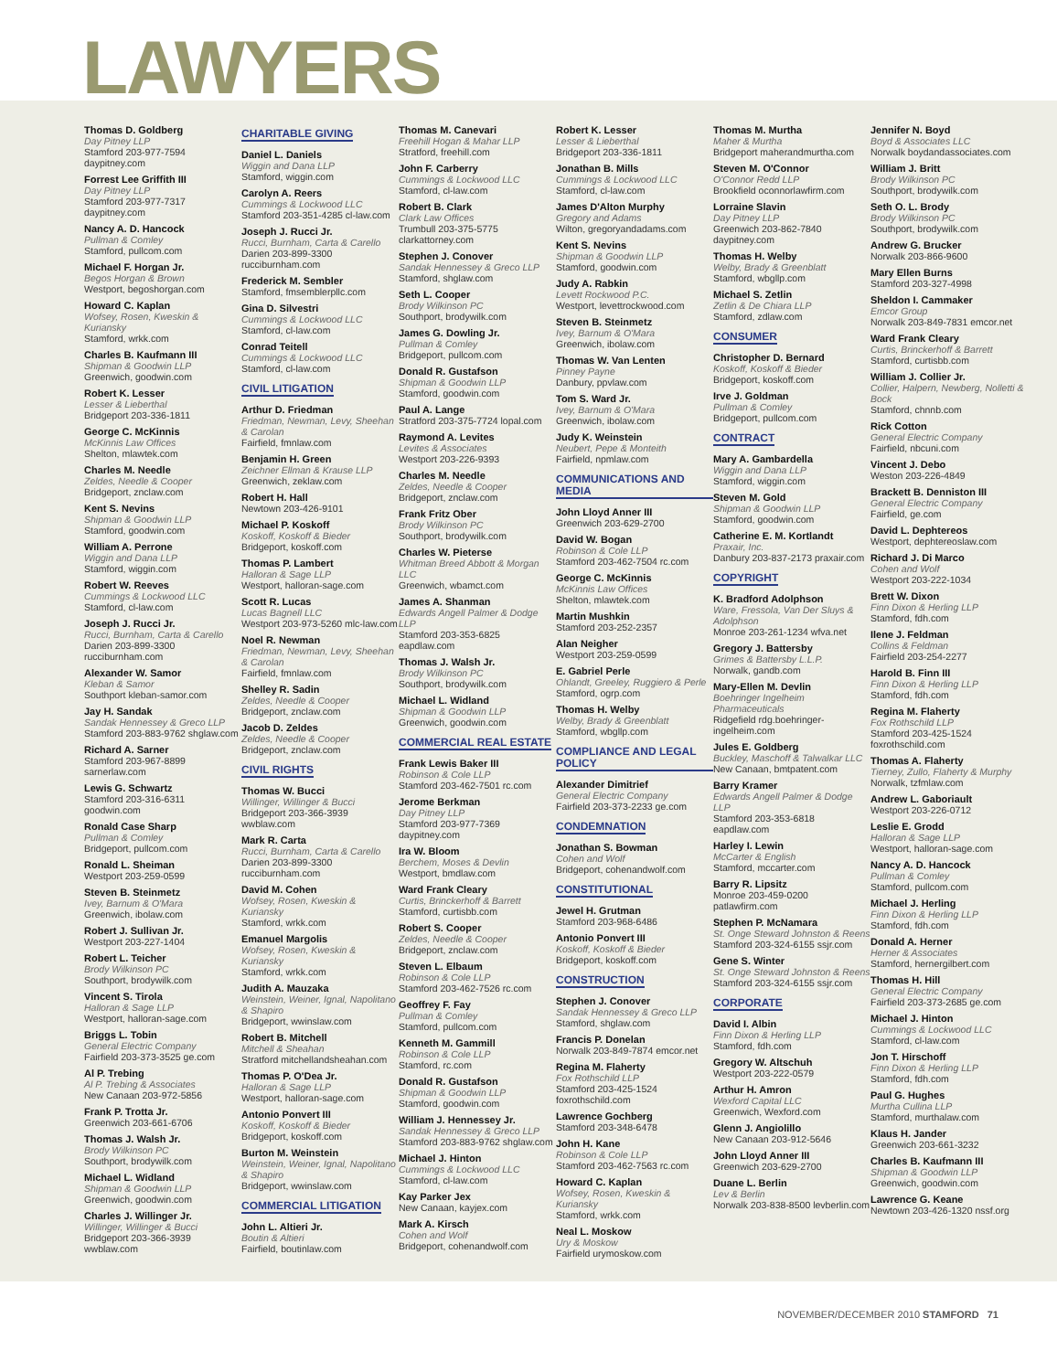LAWYERS
Thomas D. Goldberg
Day Pitney LLP
Stamford 203-977-7594 daypitney.com
Forrest Lee Griffith III
Day Pitney LLP
Stamford 203-977-7317 daypitney.com
Nancy A. D. Hancock
Pullman & Comley
Stamford, pullcom.com
Michael F. Horgan Jr.
Begos Horgan & Brown
Westport, begoshorgan.com
Howard C. Kaplan
Wofsey, Rosen, Kweskin & Kuriansky
Stamford, wrkk.com
Charles B. Kaufmann III
Shipman & Goodwin LLP
Greenwich, goodwin.com
Robert K. Lesser
Lesser & Lieberthal
Bridgeport 203-336-1811
George C. McKinnis
McKinnis Law Offices
Shelton, mlawtek.com
Charles M. Needle
Zeldes, Needle & Cooper
Bridgeport, znclaw.com
Kent S. Nevins
Shipman & Goodwin LLP
Stamford, goodwin.com
William A. Perrone
Wiggin and Dana LLP
Stamford, wiggin.com
Robert W. Reeves
Cummings & Lockwood LLC
Stamford, cl-law.com
Joseph J. Rucci Jr.
Rucci, Burnham, Carta & Carello
Darien 203-899-3300 rucciburnham.com
Alexander W. Samor
Kleban & Samor
Southport kleban-samor.com
Jay H. Sandak
Sandak Hennessey & Greco LLP
Stamford 203-883-9762 shglaw.com
Richard A. Sarner
Stamford 203-967-8899 sarnerlaw.com
Lewis G. Schwartz
Stamford 203-316-6311 goodwin.com
Ronald Case Sharp
Pullman & Comley
Bridgeport, pullcom.com
Ronald L. Sheiman
Westport 203-259-0599
Steven B. Steinmetz
Ivey, Barnum & O'Mara
Greenwich, ibolaw.com
Robert J. Sullivan Jr.
Westport 203-227-1404
Robert L. Teicher
Brody Wilkinson PC
Southport, brodywilk.com
Vincent S. Tirola
Halloran & Sage LLP
Westport, halloran-sage.com
Briggs L. Tobin
General Electric Company
Fairfield 203-373-3525 ge.com
Al P. Trebing
Al P. Trebing & Associates
New Canaan 203-972-5856
Frank P. Trotta Jr.
Greenwich 203-661-6706
Thomas J. Walsh Jr.
Brody Wilkinson PC
Southport, brodywilk.com
Michael L. Widland
Shipman & Goodwin LLP
Greenwich, goodwin.com
Charles J. Willinger Jr.
Willinger, Willinger & Bucci
Bridgeport 203-366-3939 wwblaw.com
CHARITABLE GIVING
Daniel L. Daniels
Wiggin and Dana LLP
Stamford, wiggin.com
Carolyn A. Reers
Cummings & Lockwood LLC
Stamford 203-351-4285 cl-law.com
Joseph J. Rucci Jr.
Rucci, Burnham, Carta & Carello
Darien 203-899-3300 rucciburnham.com
Frederick M. Sembler
Stamford, fmsemblerpllc.com
Gina D. Silvestri
Cummings & Lockwood LLC
Stamford, cl-law.com
Conrad Teitell
Cummings & Lockwood LLC
Stamford, cl-law.com
CIVIL LITIGATION
Arthur D. Friedman
Friedman, Newman, Levy, Sheehan & Carolan
Fairfield, fmnlaw.com
Benjamin H. Green
Zeichner Ellman & Krause LLP
Greenwich, zeklaw.com
Robert H. Hall
Newtown 203-426-9101
Michael P. Koskoff
Koskoff, Koskoff & Bieder
Bridgeport, koskoff.com
Thomas P. Lambert
Halloran & Sage LLP
Westport, halloran-sage.com
Scott R. Lucas
Lucas Bagnell LLC
Westport 203-973-5260 mlc-law.com
Noel R. Newman
Friedman, Newman, Levy, Sheehan & Carolan
Fairfield, fmnlaw.com
Shelley R. Sadin
Zeldes, Needle & Cooper
Bridgeport, znclaw.com
Jacob D. Zeldes
Zeldes, Needle & Cooper
Bridgeport, znclaw.com
CIVIL RIGHTS
Thomas W. Bucci
Willinger, Willinger & Bucci
Bridgeport 203-366-3939 wwblaw.com
Mark R. Carta
Rucci, Burnham, Carta & Carello
Darien 203-899-3300 rucciburnham.com
David M. Cohen
Wofsey, Rosen, Kweskin & Kuriansky
Stamford, wrkk.com
Emanuel Margolis
Wofsey, Rosen, Kweskin & Kuriansky
Stamford, wrkk.com
Judith A. Mauzaka
Weinstein, Weiner, Ignal, Napolitano & Shapiro
Bridgeport, wwinslaw.com
Robert B. Mitchell
Mitchell & Sheahan
Stratford mitchellandsheahan.com
Thomas P. O'Dea Jr.
Halloran & Sage LLP
Westport, halloran-sage.com
Antonio Ponvert III
Koskoff, Koskoff & Bieder
Bridgeport, koskoff.com
Burton M. Weinstein
Weinstein, Weiner, Ignal, Napolitano & Shapiro
Bridgeport, wwinslaw.com
COMMERCIAL LITIGATION
John L. Altieri Jr.
Boutin & Altieri
Fairfield, boutinlaw.com
Thomas M. Canevari
Freehill Hogan & Mahar LLP
Stratford, freehill.com
John F. Carberry
Cummings & Lockwood LLC
Stamford, cl-law.com
Robert B. Clark
Clark Law Offices
Trumbull 203-375-5775 clarkattorney.com
Stephen J. Conover
Sandak Hennessey & Greco LLP
Stamford, shglaw.com
Seth L. Cooper
Brody Wilkinson PC
Southport, brodywilk.com
James G. Dowling Jr.
Pullman & Comley
Bridgeport, pullcom.com
Donald R. Gustafson
Shipman & Goodwin LLP
Stamford, goodwin.com
Paul A. Lange
Stratford 203-375-7724 lopal.com
Raymond A. Levites
Levites & Associates
Westport 203-226-9393
Charles M. Needle
Zeldes, Needle & Cooper
Bridgeport, znclaw.com
Frank Fritz Ober
Brody Wilkinson PC
Southport, brodywilk.com
Charles W. Pieterse
Whitman Breed Abbott & Morgan LLC
Greenwich, wbamct.com
James A. Shanman
Edwards Angell Palmer & Dodge LLP
Stamford 203-353-6825 eapdlaw.com
Thomas J. Walsh Jr.
Brody Wilkinson PC
Southport, brodywilk.com
Michael L. Widland
Shipman & Goodwin LLP
Greenwich, goodwin.com
COMMERCIAL REAL ESTATE
Frank Lewis Baker III
Robinson & Cole LLP
Stamford 203-462-7501 rc.com
Jerome Berkman
Day Pitney LLP
Stamford 203-977-7369 daypitney.com
Ira W. Bloom
Berchem, Moses & Devlin
Westport, bmdlaw.com
Ward Frank Cleary
Curtis, Brinckerhoff & Barrett
Stamford, curtisbb.com
Robert S. Cooper
Zeldes, Needle & Cooper
Bridgeport, znclaw.com
Steven L. Elbaum
Robinson & Cole LLP
Stamford 203-462-7526 rc.com
Geoffrey F. Fay
Pullman & Comley
Stamford, pullcom.com
Kenneth M. Gammill
Robinson & Cole LLP
Stamford, rc.com
Donald R. Gustafson
Shipman & Goodwin LLP
Stamford, goodwin.com
William J. Hennessey Jr.
Sandak Hennessey & Greco LLP
Stamford 203-883-9762 shglaw.com
Michael J. Hinton
Cummings & Lockwood LLC
Stamford, cl-law.com
Kay Parker Jex
New Canaan, kayjex.com
Mark A. Kirsch
Cohen and Wolf
Bridgeport, cohenandwolf.com
Robert K. Lesser
Lesser & Lieberthal
Bridgeport 203-336-1811
Jonathan B. Mills
Cummings & Lockwood LLC
Stamford, cl-law.com
James D'Alton Murphy
Gregory and Adams
Wilton, gregoryandadams.com
Kent S. Nevins
Shipman & Goodwin LLP
Stamford, goodwin.com
Judy A. Rabkin
Levett Rockwood P.C.
Westport, levettrockwood.com
Steven B. Steinmetz
Ivey, Barnum & O'Mara
Greenwich, ibolaw.com
Thomas W. Van Lenten
Pinney Payne
Danbury, ppvlaw.com
Tom S. Ward Jr.
Ivey, Barnum & O'Mara
Greenwich, ibolaw.com
Judy K. Weinstein
Neubert, Pepe & Monteith
Fairfield, npmlaw.com
COMMUNICATIONS AND MEDIA
John Lloyd Anner III
Greenwich 203-629-2700
David W. Bogan
Robinson & Cole LLP
Stamford 203-462-7504 rc.com
George C. McKinnis
McKinnis Law Offices
Shelton, mlawtek.com
Martin Mushkin
Stamford 203-252-2357
Alan Neigher
Westport 203-259-0599
E. Gabriel Perle
Ohlandt, Greeley, Ruggiero & Perle
Stamford, ogrp.com
Thomas H. Welby
Welby, Brady & Greenblatt
Stamford, wbgllp.com
COMPLIANCE AND LEGAL POLICY
Alexander Dimitrief
General Electric Company
Fairfield 203-373-2233 ge.com
CONDEMNATION
Jonathan S. Bowman
Cohen and Wolf
Bridgeport, cohenandwolf.com
CONSTITUTIONAL
Jewel H. Grutman
Stamford 203-968-6486
Antonio Ponvert III
Koskoff, Koskoff & Bieder
Bridgeport, koskoff.com
CONSTRUCTION
Stephen J. Conover
Sandak Hennessey & Greco LLP
Stamford, shglaw.com
Francis P. Donelan
Norwalk 203-849-7874 emcor.net
Regina M. Flaherty
Fox Rothschild LLP
Stamford 203-425-1524 foxrothschild.com
Lawrence Gochberg
Stamford 203-348-6478
John H. Kane
Robinson & Cole LLP
Stamford 203-462-7563 rc.com
Howard C. Kaplan
Wofsey, Rosen, Kweskin & Kuriansky
Stamford, wrkk.com
Neal L. Moskow
Ury & Moskow
Fairfield urymoskow.com
Thomas M. Murtha
Maher & Murtha
Bridgeport maherandmurtha.com
Steven M. O'Connor
O'Connor Redd LLP
Brookfield oconnorlawfirm.com
Lorraine Slavin
Day Pitney LLP
Greenwich 203-862-7840 daypitney.com
Thomas H. Welby
Welby, Brady & Greenblatt
Stamford, wbgllp.com
Michael S. Zetlin
Zetlin & De Chiara LLP
Stamford, zdlaw.com
CONSUMER
Christopher D. Bernard
Koskoff, Koskoff & Bieder
Bridgeport, koskoff.com
Irve J. Goldman
Pullman & Comley
Bridgeport, pullcom.com
CONTRACT
Mary A. Gambardella
Wiggin and Dana LLP
Stamford, wiggin.com
Steven M. Gold
Shipman & Goodwin LLP
Stamford, goodwin.com
Catherine E. M. Kortlandt
Praxair, Inc.
Danbury 203-837-2173 praxair.com
COPYRIGHT
K. Bradford Adolphson
Ware, Fressola, Van Der Sluys & Adolphson
Monroe 203-261-1234 wfva.net
Gregory J. Battersby
Grimes & Battersby L.L.P.
Norwalk, gandb.com
Mary-Ellen M. Devlin
Boehringer Ingelheim Pharmaceuticals
Ridgefield rdg.boehringer-ingelheim.com
Jules E. Goldberg
Buckley, Maschoff & Talwalkar LLC
New Canaan, bmtpatent.com
Barry Kramer
Edwards Angell Palmer & Dodge LLP
Stamford 203-353-6818 eapdlaw.com
Harley I. Lewin
McCarter & English
Stamford, mccarter.com
Barry R. Lipsitz
Monroe 203-459-0200 patlawfirm.com
Stephen P. McNamara
St. Onge Steward Johnston & Reens
Stamford 203-324-6155 ssjr.com
Gene S. Winter
St. Onge Steward Johnston & Reens
Stamford 203-324-6155 ssjr.com
CORPORATE
David I. Albin
Finn Dixon & Herling LLP
Stamford, fdh.com
Gregory W. Altschuh
Westport 203-222-0579
Arthur H. Amron
Wexford Capital LLC
Greenwich, Wexford.com
Glenn J. Angiolillo
New Canaan 203-912-5646
John Lloyd Anner III
Greenwich 203-629-2700
Duane L. Berlin
Lev & Berlin
Norwalk 203-838-8500 levberlin.com
Jennifer N. Boyd
Boyd & Associates LLC
Norwalk boydandassociates.com
William J. Britt
Brody Wilkinson PC
Southport, brodywilk.com
Seth O. L. Brody
Brody Wilkinson PC
Southport, brodywilk.com
Andrew G. Brucker
Norwalk 203-866-9600
Mary Ellen Burns
Stamford 203-327-4998
Sheldon I. Cammaker
Emcor Group
Norwalk 203-849-7831 emcor.net
Ward Frank Cleary
Curtis, Brinckerhoff & Barrett
Stamford, curtisbb.com
William J. Collier Jr.
Collier, Halpern, Newberg, Nolletti & Bock
Stamford, chnnb.com
Rick Cotton
General Electric Company
Fairfield, nbcuni.com
Vincent J. Debo
Weston 203-226-4849
Brackett B. Denniston III
General Electric Company
Fairfield, ge.com
David L. Dephtereos
Westport, dephtereoslaw.com
Richard J. Di Marco
Cohen and Wolf
Westport 203-222-1034
Brett W. Dixon
Finn Dixon & Herling LLP
Stamford, fdh.com
Ilene J. Feldman
Collins & Feldman
Fairfield 203-254-2277
Harold B. Finn III
Finn Dixon & Herling LLP
Stamford, fdh.com
Regina M. Flaherty
Fox Rothschild LLP
Stamford 203-425-1524 foxrothschild.com
Thomas A. Flaherty
Tierney, Zullo, Flaherty & Murphy
Norwalk, tzfmlaw.com
Andrew L. Gaboriault
Westport 203-226-0712
Leslie E. Grodd
Halloran & Sage LLP
Westport, halloran-sage.com
Nancy A. D. Hancock
Pullman & Comley
Stamford, pullcom.com
Michael J. Herling
Finn Dixon & Herling LLP
Stamford, fdh.com
Donald A. Herner
Herner & Associates
Stamford, hernergilbert.com
Thomas H. Hill
General Electric Company
Fairfield 203-373-2685 ge.com
Michael J. Hinton
Cummings & Lockwood LLC
Stamford, cl-law.com
Jon T. Hirschoff
Finn Dixon & Herling LLP
Stamford, fdh.com
Paul G. Hughes
Murtha Cullina LLP
Stamford, murthalaw.com
Klaus H. Jander
Greenwich 203-661-3232
Charles B. Kaufmann III
Shipman & Goodwin LLP
Greenwich, goodwin.com
Lawrence G. Keane
Newtown 203-426-1320 nssf.org
NOVEMBER/DECEMBER 2010 STAMFORD 71